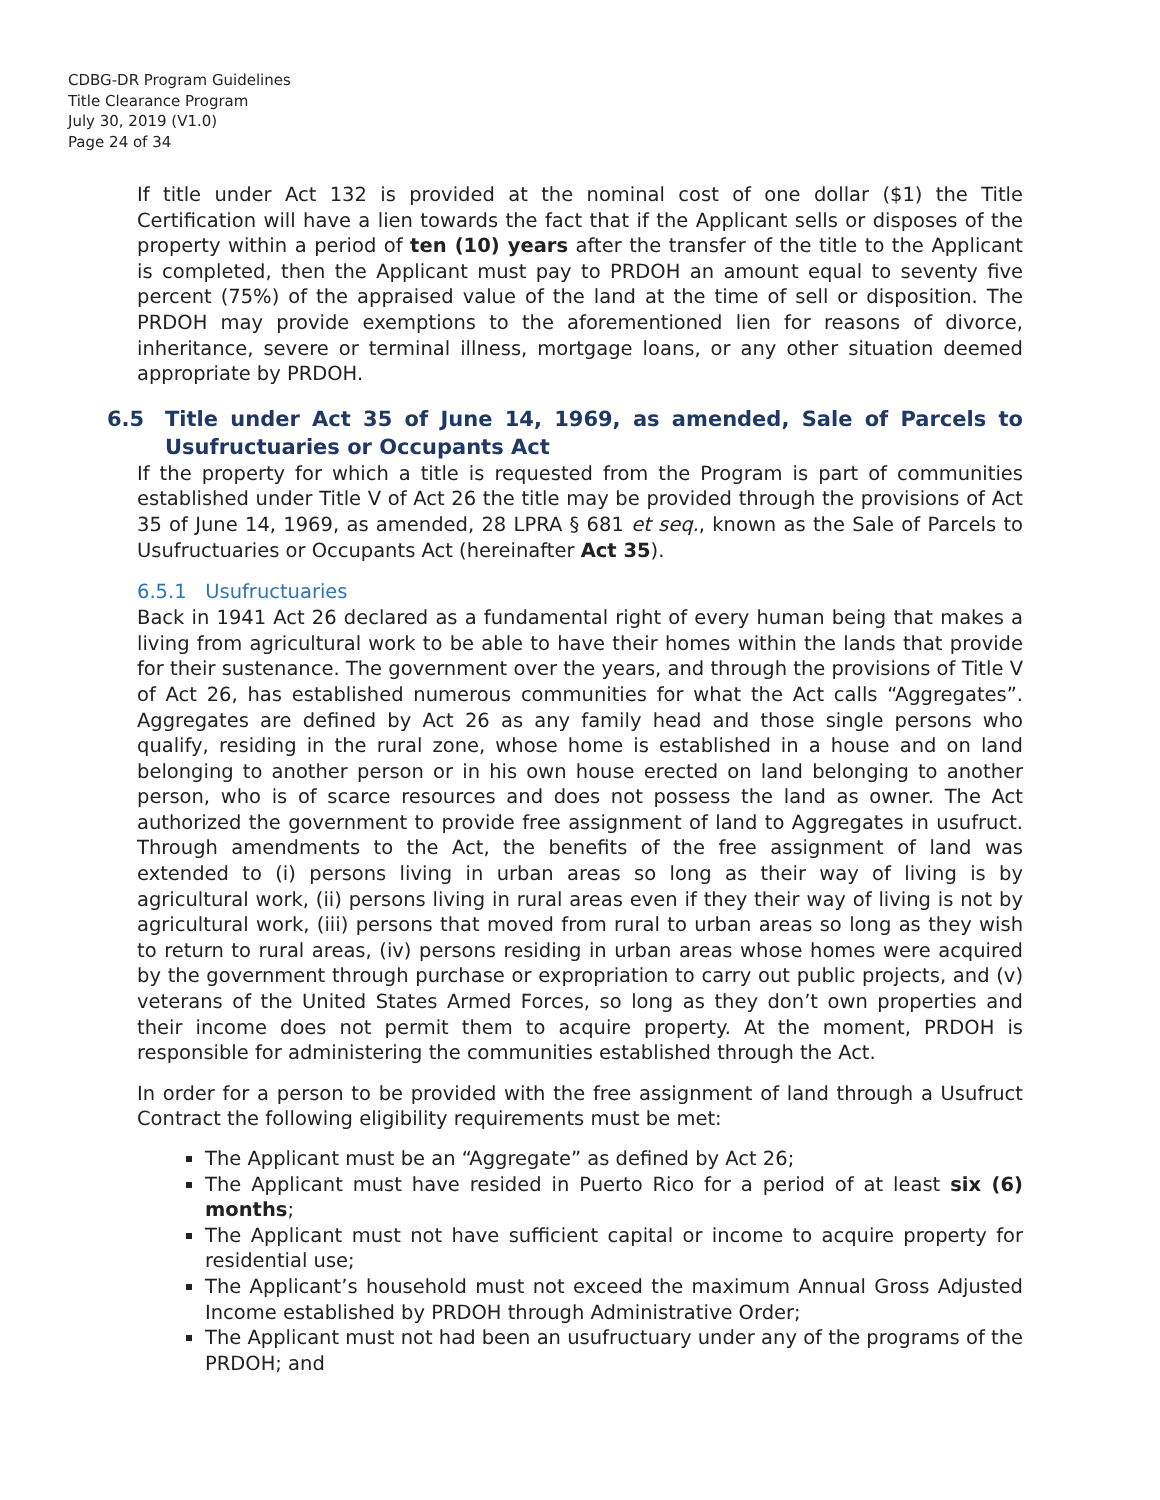CDBG-DR Program Guidelines
Title Clearance Program
July 30, 2019 (V1.0)
Page 24 of 34
If title under Act 132 is provided at the nominal cost of one dollar ($1) the Title Certification will have a lien towards the fact that if the Applicant sells or disposes of the property within a period of ten (10) years after the transfer of the title to the Applicant is completed, then the Applicant must pay to PRDOH an amount equal to seventy five percent (75%) of the appraised value of the land at the time of sell or disposition. The PRDOH may provide exemptions to the aforementioned lien for reasons of divorce, inheritance, severe or terminal illness, mortgage loans, or any other situation deemed appropriate by PRDOH.
6.5 Title under Act 35 of June 14, 1969, as amended, Sale of Parcels to Usufructuaries or Occupants Act
If the property for which a title is requested from the Program is part of communities established under Title V of Act 26 the title may be provided through the provisions of Act 35 of June 14, 1969, as amended, 28 LPRA § 681 et seq., known as the Sale of Parcels to Usufructuaries or Occupants Act (hereinafter Act 35).
6.5.1 Usufructuaries
Back in 1941 Act 26 declared as a fundamental right of every human being that makes a living from agricultural work to be able to have their homes within the lands that provide for their sustenance. The government over the years, and through the provisions of Title V of Act 26, has established numerous communities for what the Act calls “Aggregates”. Aggregates are defined by Act 26 as any family head and those single persons who qualify, residing in the rural zone, whose home is established in a house and on land belonging to another person or in his own house erected on land belonging to another person, who is of scarce resources and does not possess the land as owner. The Act authorized the government to provide free assignment of land to Aggregates in usufruct. Through amendments to the Act, the benefits of the free assignment of land was extended to (i) persons living in urban areas so long as their way of living is by agricultural work, (ii) persons living in rural areas even if they their way of living is not by agricultural work, (iii) persons that moved from rural to urban areas so long as they wish to return to rural areas, (iv) persons residing in urban areas whose homes were acquired by the government through purchase or expropriation to carry out public projects, and (v) veterans of the United States Armed Forces, so long as they don’t own properties and their income does not permit them to acquire property. At the moment, PRDOH is responsible for administering the communities established through the Act.
In order for a person to be provided with the free assignment of land through a Usufruct Contract the following eligibility requirements must be met:
The Applicant must be an “Aggregate” as defined by Act 26;
The Applicant must have resided in Puerto Rico for a period of at least six (6) months;
The Applicant must not have sufficient capital or income to acquire property for residential use;
The Applicant’s household must not exceed the maximum Annual Gross Adjusted Income established by PRDOH through Administrative Order;
The Applicant must not had been an usufructuary under any of the programs of the PRDOH; and